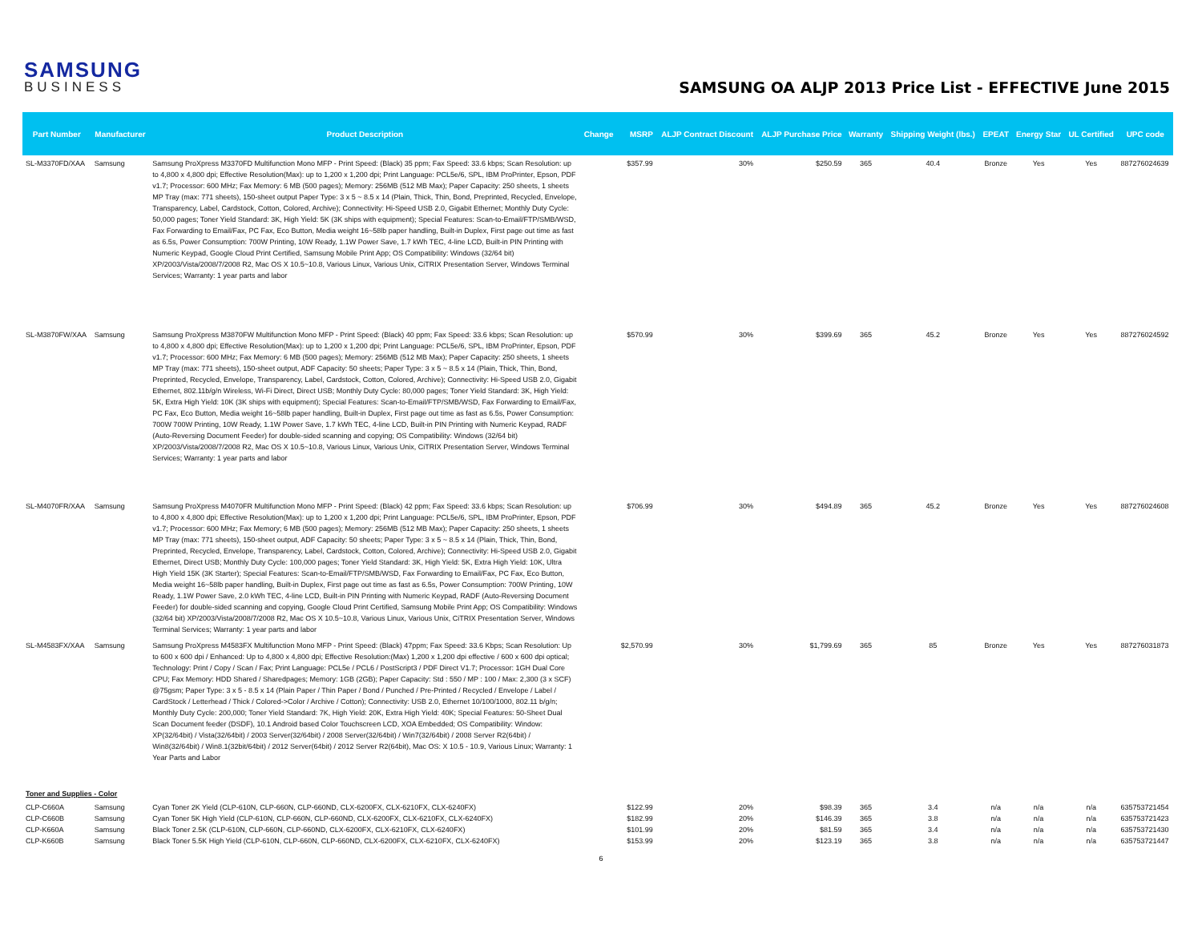SAMSUNG
BUSINESS
SAMSUNG OA ALJP 2013 Price List - EFFECTIVE June 2015
| Part Number | Manufacturer | Product Description | Change | MSRP | ALJP Contract Discount | ALJP Purchase Price | Warranty | Shipping Weight (lbs.) | EPEAT | Energy Star | UL Certified | UPC code |
| --- | --- | --- | --- | --- | --- | --- | --- | --- | --- | --- | --- | --- |
| SL-M3370FD/XAA | Samsung | Samsung ProXpress M3370FD Multifunction Mono MFP - Print Speed: (Black) 35 ppm; Fax Speed: 33.6 kbps; Scan Resolution: up to 4,800 x 4,800 dpi; Effective Resolution(Max): up to 1,200 x 1,200 dpi; Print Language: PCL5e/6, SPL, IBM ProPrinter, Epson, PDF v1.7; Processor: 600 MHz; Fax Memory: 6 MB (500 pages); Memory: 256MB (512 MB Max); Paper Capacity: 250 sheets, 1 sheets MP Tray (max: 771 sheets), 150-sheet output Paper Type: 3 x 5 ~ 8.5 x 14 (Plain, Thick, Thin, Bond, Preprinted, Recycled, Envelope, Transparency, Label, Cardstock, Cotton, Colored, Archive); Connectivity: Hi-Speed USB 2.0, Gigabit Ethernet; Monthly Duty Cycle: 50,000 pages; Toner Yield Standard: 3K, High Yield: 5K (3K ships with equipment); Special Features: Scan-to-Email/FTP/SMB/WSD, Fax Forwarding to Email/Fax, PC Fax, Eco Button, Media weight 16~58lb paper handling, Built-in Duplex, First page out time as fast as 6.5s, Power Consumption: 700W Printing, 10W Ready, 1.1W Power Save, 1.7 kWh TEC, 4-line LCD, Built-in PIN Printing with Numeric Keypad, Google Cloud Print Certified, Samsung Mobile Print App; OS Compatibility: Windows (32/64 bit) XP/2003/Vista/2008/7/2008 R2, Mac OS X 10.5~10.8, Various Linux, Various Unix, CiTRIX Presentation Server, Windows Terminal Services; Warranty: 1 year parts and labor | | $357.99 | 30% | $250.59 | 365 | 40.4 | Bronze | Yes | Yes | 887276024639 |
| SL-M3870FW/XAA | Samsung | Samsung ProXpress M3870FW Multifunction Mono MFP - Print Speed: (Black) 40 ppm; Fax Speed: 33.6 kbps; Scan Resolution: up to 4,800 x 4,800 dpi; Effective Resolution(Max): up to 1,200 x 1,200 dpi; Print Language: PCL5e/6, SPL, IBM ProPrinter, Epson, PDF v1.7; Processor: 600 MHz; Fax Memory: 6 MB (500 pages); Memory: 256MB (512 MB Max); Paper Capacity: 250 sheets, 1 sheets MP Tray (max: 771 sheets), 150-sheet output, ADF Capacity: 50 sheets; Paper Type: 3 x 5 ~ 8.5 x 14 (Plain, Thick, Thin, Bond, Preprinted, Recycled, Envelope, Transparency, Label, Cardstock, Cotton, Colored, Archive); Connectivity: Hi-Speed USB 2.0, Gigabit Ethernet, 802.11b/g/n Wireless, Wi-Fi Direct, Direct USB; Monthly Duty Cycle: 80,000 pages; Toner Yield Standard: 3K, High Yield: 5K, Extra High Yield: 10K (3K ships with equipment); Special Features: Scan-to-Email/FTP/SMB/WSD, Fax Forwarding to Email/Fax, PC Fax, Eco Button, Media weight 16~58lb paper handling, Built-in Duplex, First page out time as fast as 6.5s, Power Consumption: 700W 700W Printing, 10W Ready, 1.1W Power Save, 1.7 kWh TEC, 4-line LCD, Built-in PIN Printing with Numeric Keypad, RADF (Auto-Reversing Document Feeder) for double-sided scanning and copying; OS Compatibility: Windows (32/64 bit) XP/2003/Vista/2008/7/2008 R2, Mac OS X 10.5~10.8, Various Linux, Various Unix, CiTRIX Presentation Server, Windows Terminal Services; Warranty: 1 year parts and labor | | $570.99 | 30% | $399.69 | 365 | 45.2 | Bronze | Yes | Yes | 887276024592 |
| SL-M4070FR/XAA | Samsung | Samsung ProXpress M4070FR Multifunction Mono MFP - Print Speed: (Black) 42 ppm; Fax Speed: 33.6 kbps; Scan Resolution: up to 4,800 x 4,800 dpi; Effective Resolution(Max): up to 1,200 x 1,200 dpi; Print Language: PCL5e/6, SPL, IBM ProPrinter, Epson, PDF v1.7; Processor: 600 MHz; Fax Memory; 6 MB (500 pages); Memory: 256MB (512 MB Max); Paper Capacity: 250 sheets, 1 sheets MP Tray (max: 771 sheets), 150-sheet output, ADF Capacity: 50 sheets; Paper Type: 3 x 5 ~ 8.5 x 14 (Plain, Thick, Thin, Bond, Preprinted, Recycled, Envelope, Transparency, Label, Cardstock, Cotton, Colored, Archive); Connectivity: Hi-Speed USB 2.0, Gigabit Ethernet, Direct USB; Monthly Duty Cycle: 100,000 pages; Toner Yield Standard: 3K, High Yield: 5K, Extra High Yield: 10K, Ultra High Yield 15K (3K Starter); Special Features: Scan-to-Email/FTP/SMB/WSD, Fax Forwarding to Email/Fax, PC Fax, Eco Button, Media weight 16~58lb paper handling, Built-in Duplex, First page out time as fast as 6.5s, Power Consumption: 700W Printing, 10W Ready, 1.1W Power Save, 2.0 kWh TEC, 4-line LCD, Built-in PIN Printing with Numeric Keypad, RADF (Auto-Reversing Document Feeder) for double-sided scanning and copying, Google Cloud Print Certified, Samsung Mobile Print App; OS Compatibility: Windows (32/64 bit) XP/2003/Vista/2008/7/2008 R2, Mac OS X 10.5~10.8, Various Linux, Various Unix, CiTRIX Presentation Server, Windows Terminal Services; Warranty: 1 year parts and labor | | $706.99 | 30% | $494.89 | 365 | 45.2 | Bronze | Yes | Yes | 887276024608 |
| SL-M4583FX/XAA | Samsung | Samsung ProXpress M4583FX Multifunction Mono MFP - Print Speed: (Black) 47ppm; Fax Speed: 33.6 Kbps; Scan Resolution: Up to 600 x 600 dpi / Enhanced: Up to 4,800 x 4,800 dpi; Effective Resolution:(Max) 1,200 x 1,200 dpi effective / 600 x 600 dpi optical; Technology: Print / Copy / Scan / Fax; Print Language: PCL5e / PCL6 / PostScript3 / PDF Direct V1.7; Processor: 1GH Dual Core CPU; Fax Memory: HDD Shared / Sharedpages; Memory: 1GB (2GB); Paper Capacity: Std : 550 / MP : 100 / Max: 2,300 (3 x SCF) @75gsm; Paper Type: 3 x 5 - 8.5 x 14 (Plain Paper / Thin Paper / Bond / Punched / Pre-Printed / Recycled / Envelope / Label / CardStock / Letterhead / Thick / Colored->Color / Archive / Cotton); Connectivity: USB 2.0, Ethernet 10/100/1000, 802.11 b/g/n; Monthly Duty Cycle: 200,000; Toner Yield Standard: 7K, High Yield: 20K, Extra High Yield: 40K; Special Features: 50-Sheet Dual Scan Document feeder (DSDF), 10.1 Android based Color Touchscreen LCD, XOA Embedded; OS Compatibility: Window: XP(32/64bit) / Vista(32/64bit) / 2003 Server(32/64bit) / 2008 Server(32/64bit) / Win7(32/64bit) / 2008 Server R2(64bit) / Win8(32/64bit) / Win8.1(32bit/64bit) / 2012 Server(64bit) / 2012 Server R2(64bit), Mac OS: X 10.5 - 10.9, Various Linux; Warranty: 1 Year Parts and Labor | | $2,570.99 | 30% | $1,799.69 | 365 | 85 | Bronze | Yes | Yes | 887276031873 |
| Toner and Supplies - Color | | | | | | | | | | | | |
| CLP-C660A | Samsung | Cyan Toner 2K Yield (CLP-610N, CLP-660N, CLP-660ND, CLX-6200FX, CLX-6210FX, CLX-6240FX) | | $122.99 | 20% | $98.39 | 365 | 3.4 | n/a | n/a | n/a | 635753721454 |
| CLP-C660B | Samsung | Cyan Toner 5K High Yield (CLP-610N, CLP-660N, CLP-660ND, CLX-6200FX, CLX-6210FX, CLX-6240FX) | | $182.99 | 20% | $146.39 | 365 | 3.8 | n/a | n/a | n/a | 635753721423 |
| CLP-K660A | Samsung | Black Toner 2.5K (CLP-610N, CLP-660N, CLP-660ND, CLX-6200FX, CLX-6210FX, CLX-6240FX) | | $101.99 | 20% | $81.59 | 365 | 3.4 | n/a | n/a | n/a | 635753721430 |
| CLP-K660B | Samsung | Black Toner 5.5K High Yield (CLP-610N, CLP-660N, CLP-660ND, CLX-6200FX, CLX-6210FX, CLX-6240FX) | | $153.99 | 20% | $123.19 | 365 | 3.8 | n/a | n/a | n/a | 635753721447 |
6